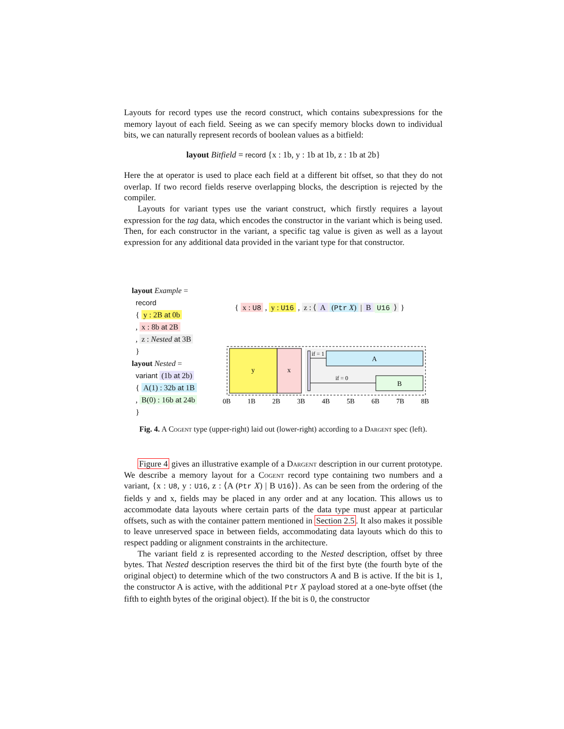Layouts for record types use the record construct, which contains subexpressions for the memory layout of each field. Seeing as we can specify memory blocks down to individual bits, we can naturally represent records of boolean values as a bitfield:
layout Bitfield = record {x : 1b, y : 1b at 1b, z : 1b at 2b}
Here the at operator is used to place each field at a different bit offset, so that they do not overlap. If two record fields reserve overlapping blocks, the description is rejected by the compiler.
Layouts for variant types use the variant construct, which firstly requires a layout expression for the tag data, which encodes the constructor in the variant which is being used. Then, for each constructor in the variant, a specific tag value is given as well as a layout expression for any additional data provided in the variant type for that constructor.
layout Example =
record
{ y : 2B at 0b
, x : 8b at 2B
, z : Nested at 3B
}
layout Nested =
variant (1b at 2b)
{ A(1) : 32b at 1B
, B(0) : 16b at 24b
}
{ x : U8 , y : U16 , z : ⟨ A (Ptr X) | B U16 ⟩ }
y
x
A
B
if = 1
if = 0
0B
1B
2B
3B
4B
5B
6B
7B
8B
Fig. 4. A Cogent type (upper-right) laid out (lower-right) according to a Dargent spec (left).
Figure 4 gives an illustrative example of a Dargent description in our current prototype. We describe a memory layout for a Cogent record type containing two numbers and a variant, {x : U8, y : U16, z : ⟨A (Ptr X) | B U16⟩}. As can be seen from the ordering of the fields y and x, fields may be placed in any order and at any location. This allows us to accommodate data layouts where certain parts of the data type must appear at particular offsets, such as with the container pattern mentioned in Section 2.5. It also makes it possible to leave unreserved space in between fields, accommodating data layouts which do this to respect padding or alignment constraints in the architecture.
The variant field z is represented according to the Nested description, offset by three bytes. That Nested description reserves the third bit of the first byte (the fourth byte of the original object) to determine which of the two constructors A and B is active. If the bit is 1, the constructor A is active, with the additional Ptr X payload stored at a one-byte offset (the fifth to eighth bytes of the original object). If the bit is 0, the constructor